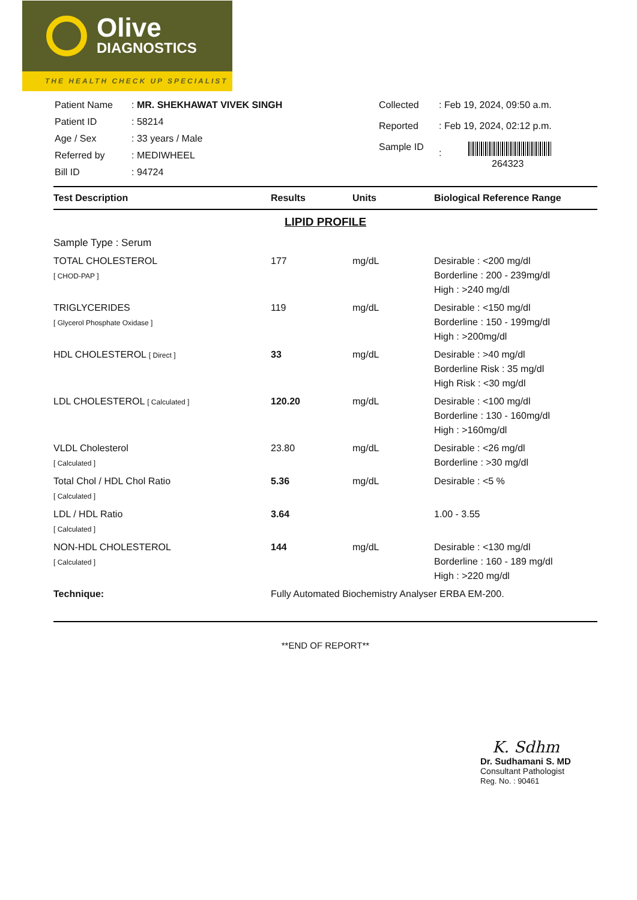Olive
DIAGNOSTICS
THE HEALTH CHECK UP SPECIALIST
| Patient Name | : MR. SHEKHAWAT VIVEK SINGH |
| Patient ID | : 58214 |
| Age / Sex | : 33 years / Male |
| Referred by | : MEDIWHEEL |
| Bill ID | : 94724 |
| Collected | : Feb 19, 2024, 09:50 a.m. |
| Reported | : Feb 19, 2024, 02:12 p.m. |
| Sample ID | : 264323 |
| Test Description | Results | Units | Biological Reference Range |
| --- | --- | --- | --- |
| LIPID PROFILE | | | |
| Sample Type : Serum | | | |
| TOTAL CHOLESTEROL [ CHOD-PAP ] | 177 | mg/dL | Desirable : <200 mg/dl Borderline : 200 - 239mg/dl High : >240 mg/dl |
| TRIGLYCERIDES [ Glycerol Phosphate Oxidase ] | 119 | mg/dL | Desirable : <150 mg/dl Borderline : 150 - 199mg/dl High : >200mg/dl |
| HDL CHOLESTEROL [ Direct ] | 33 | mg/dL | Desirable : >40 mg/dl Borderline Risk : 35 mg/dl High Risk : <30 mg/dl |
| LDL CHOLESTEROL [ Calculated ] | 120.20 | mg/dL | Desirable : <100 mg/dl Borderline : 130 - 160mg/dl High : >160mg/dl |
| VLDL Cholesterol [ Calculated ] | 23.80 | mg/dL | Desirable : <26 mg/dl Borderline : >30 mg/dl |
| Total Chol / HDL Chol Ratio [ Calculated ] | 5.36 | mg/dL | Desirable : <5 % |
| LDL / HDL Ratio [ Calculated ] | 3.64 | | 1.00 - 3.55 |
| NON-HDL CHOLESTEROL [ Calculated ] | 144 | mg/dL | Desirable : <130 mg/dl Borderline : 160 - 189 mg/dl High : >220 mg/dl |
| Technique: | Fully Automated Biochemistry Analyser ERBA EM-200. | | |
**END OF REPORT**
K. Sdhm
Dr. Sudhamani S. MD
Consultant Pathologist
Reg. No. : 90461